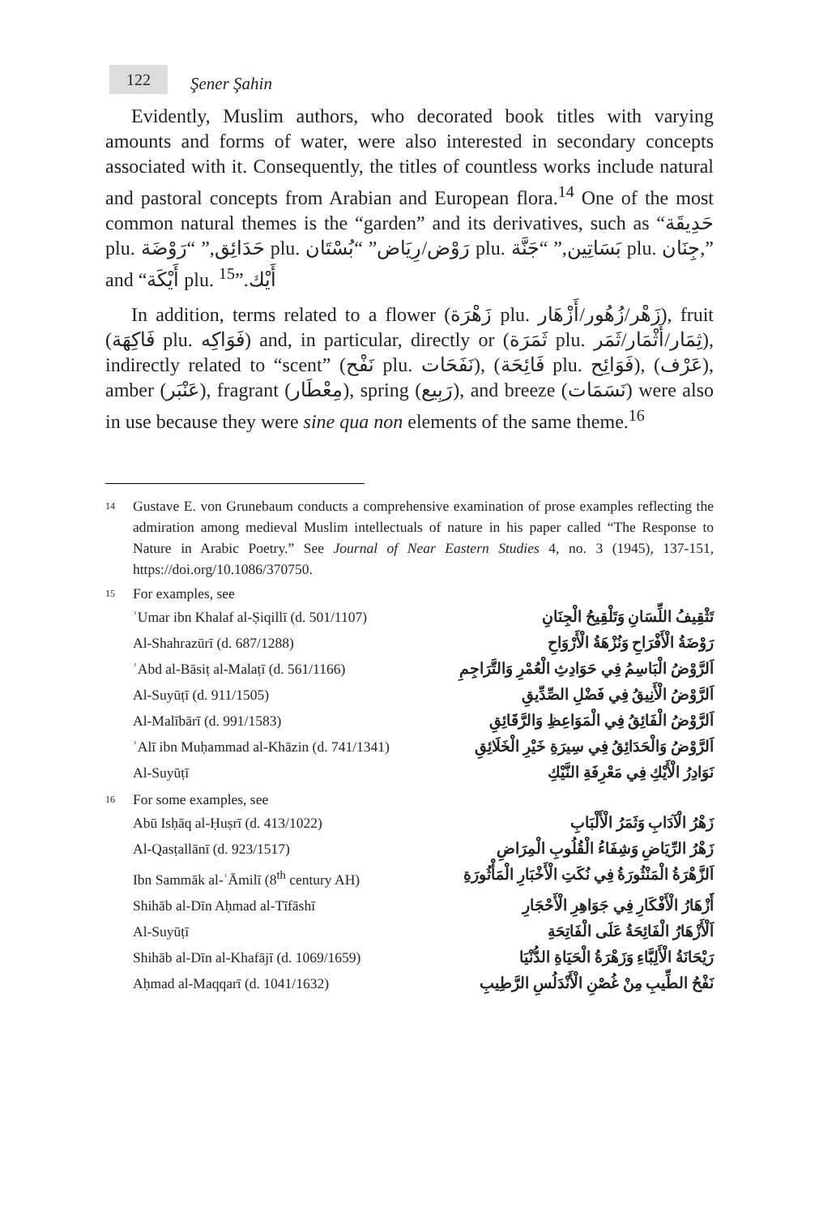122
Şener Şahin
Evidently, Muslim authors, who decorated book titles with varying amounts and forms of water, were also interested in secondary concepts associated with it. Consequently, the titles of countless works include natural and pastoral concepts from Arabian and European flora.<sup>14</sup> One of the most common natural themes is the “garden” and its derivatives, such as “حَدِيقَة plu. حَدَائِق,” “رَوْضَة plu. رَوْض/رِيَاض” “بُسْتَان plu. بَسَاتِين,” “جَنَّة plu. جِنَان,” and “أَيْكَة plu. أَيْك.”<sup>15</sup>
In addition, terms related to a flower (زَهْرَة plu. زَهْر/زُهُور/أَزْهَار), fruit (فَاكِهَة plu. فَوَاكِه) and, in particular, directly or (ثَمَرَة plu. ثِمَار/أَثْمَار/ثَمَر), indirectly related to “scent” (نَفْح plu. نَفَحَات), (فَائِحَة plu. فَوَائِح), (عَرْف), amber (عَنْبَر), fragrant (مِعْطَار), spring (رَبِيع), and breeze (نَسَمَات) were also in use because they were sine qua non elements of the same theme.<sup>16</sup>
14 Gustave E. von Grunebaum conducts a comprehensive examination of prose examples reflecting the admiration among medieval Muslim intellectuals of nature in his paper called “The Response to Nature in Arabic Poetry.” See Journal of Near Eastern Studies 4, no. 3 (1945), 137-151, https://doi.org/10.1086/370750.
15
For examples, see
| ʿUmar ibn Khalaf al-Ṣiqillī (d. 501/1107) | تَثْقِيفُ اللِّسَانِ وَتَلْقِيحُ الْجِنَانِ |
| Al-Shahrazūrī (d. 687/1288) | رَوْضَةُ الْأَفْرَاحِ وَنُزْهَةُ الْأَرْوَاحِ |
| ʿAbd al-Bāsiṭ al-Malaṭī (d. 561/1166) | اَلرَّوْضُ الْبَاسِمُ فِي حَوَادِثِ الْعُمْرِ وَالتَّرَاجِمِ |
| Al-Suyūṭī (d. 911/1505) | اَلرَّوْضُ الْأَنِيقُ فِي فَضْلِ الصِّدِّيقِ |
| Al-Malībārī (d. 991/1583) | اَلرَّوْضُ الْفَائِقُ فِي الْمَوَاعِظِ وَالرَّقَائِقِ |
| ʿAlī ibn Muḥammad al-Khāzin (d. 741/1341) | اَلرَّوْضُ وَالْحَدَائِقُ فِي سِيرَةِ خَيْرِ الْخَلَائِقِ |
| Al-Suyūṭī | نَوَادِرُ الْأَيْكِ فِي مَعْرِفَةِ النَّيْكِ |
16
For some examples, see
| Abū Isḥāq al-Ḥuṣrī (d. 413/1022) | زَهْرُ الْآدَابِ وَثَمَرُ الْأَلْبَابِ |
| Al-Qasṭallānī (d. 923/1517) | زَهْرُ الرِّيَاضِ وَشِفَاءُ الْقُلُوبِ الْمِرَاضِ |
| Ibn Sammāk al-ʿĀmilī (8<sup>th</sup> century AH) | اَلزَّهْرَةُ الْمَنْثُورَةُ فِي نُكَتِ الْأَخْبَارِ الْمَأْثُورَةِ |
| Shihāb al-Dīn Aḥmad al-Tīfāshī | أَزْهَارُ الْأَفْكَارِ فِي جَوَاهِرِ الْأَحْجَارِ |
| Al-Suyūṭī | اَلْأَزْهَارُ الْفَائِحَةُ عَلَى الْفَاتِحَةِ |
| Shihāb al-Dīn al-Khafājī (d. 1069/1659) | رَيْحَانَةُ الْأَلِبَّاءِ وَزَهْرَةُ الْحَيَاةِ الدُّنْيَا |
| Aḥmad al-Maqqarī (d. 1041/1632) | نَفْحُ الطِّيبِ مِنْ غُصْنِ الْأَنْدَلُسِ الرَّطِيبِ |